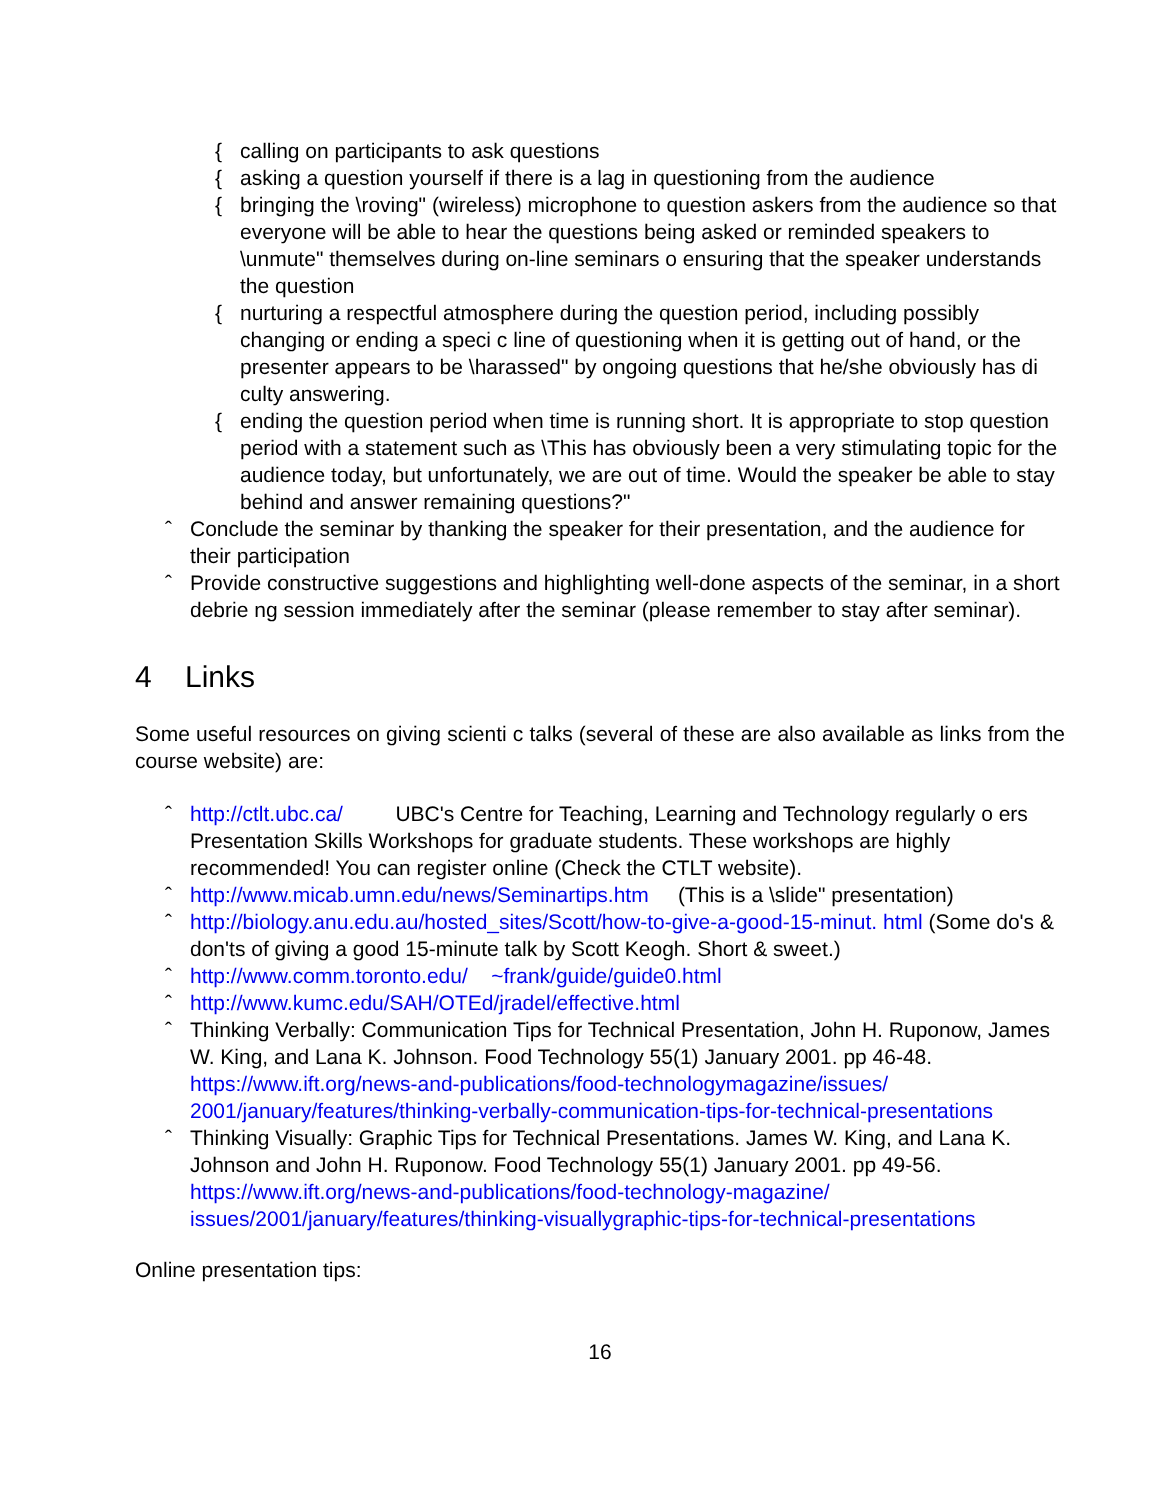{ calling on participants to ask questions
{ asking a question yourself if there is a lag in questioning from the audience
{ bringing the \roving" (wireless) microphone to question askers from the audience so that everyone will be able to hear the questions being asked or reminded speakers to \unmute" themselves during on-line seminars o ensuring that the speaker understands the question
{ nurturing a respectful atmosphere during the question period, including possibly changing or ending a speci c line of questioning when it is getting out of hand, or the presenter appears to be \harassed" by ongoing questions that he/she obviously has di culty answering.
{ ending the question period when time is running short. It is appropriate to stop question period with a statement such as \This has obviously been a very stimulating topic for the audience today, but unfortunately, we are out of time. Would the speaker be able to stay behind and answer remaining questions?"
ˆ Conclude the seminar by thanking the speaker for their presentation, and the audience for their participation
ˆ Provide constructive suggestions and highlighting well-done aspects of the seminar, in a short debrie ng session immediately after the seminar (please remember to stay after seminar).
4 Links
Some useful resources on giving scienti c talks (several of these are also available as links from the course website) are:
ˆ http://ctlt.ubc.ca/ UBC's Centre for Teaching, Learning and Technology regularly o ers Presentation Skills Workshops for graduate students. These workshops are highly recommended! You can register online (Check the CTLT website).
ˆ http://www.micab.umn.edu/news/Seminartips.htm (This is a \slide" presentation)
ˆ http://biology.anu.edu.au/hosted_sites/Scott/how-to-give-a-good-15-minut. html (Some do's & don'ts of giving a good 15-minute talk by Scott Keogh. Short & sweet.)
ˆ http://www.comm.toronto.edu/ ~frank/guide/guide0.html
ˆ http://www.kumc.edu/SAH/OTEd/jradel/effective.html
ˆ Thinking Verbally: Communication Tips for Technical Presentation, John H. Ruponow, James W. King, and Lana K. Johnson. Food Technology 55(1) January 2001. pp 46-48. https://www.ift.org/news-and-publications/food-technologymagazine/issues/ 2001/january/features/thinking-verbally-communication-tips-for-technical-presentations
ˆ Thinking Visually: Graphic Tips for Technical Presentations. James W. King, and Lana K. Johnson and John H. Ruponow. Food Technology 55(1) January 2001. pp 49-56. https://www.ift.org/news-and-publications/food-technology-magazine/ issues/2001/january/features/thinking-visuallygraphic-tips-for-technical-presentations
Online presentation tips:
16